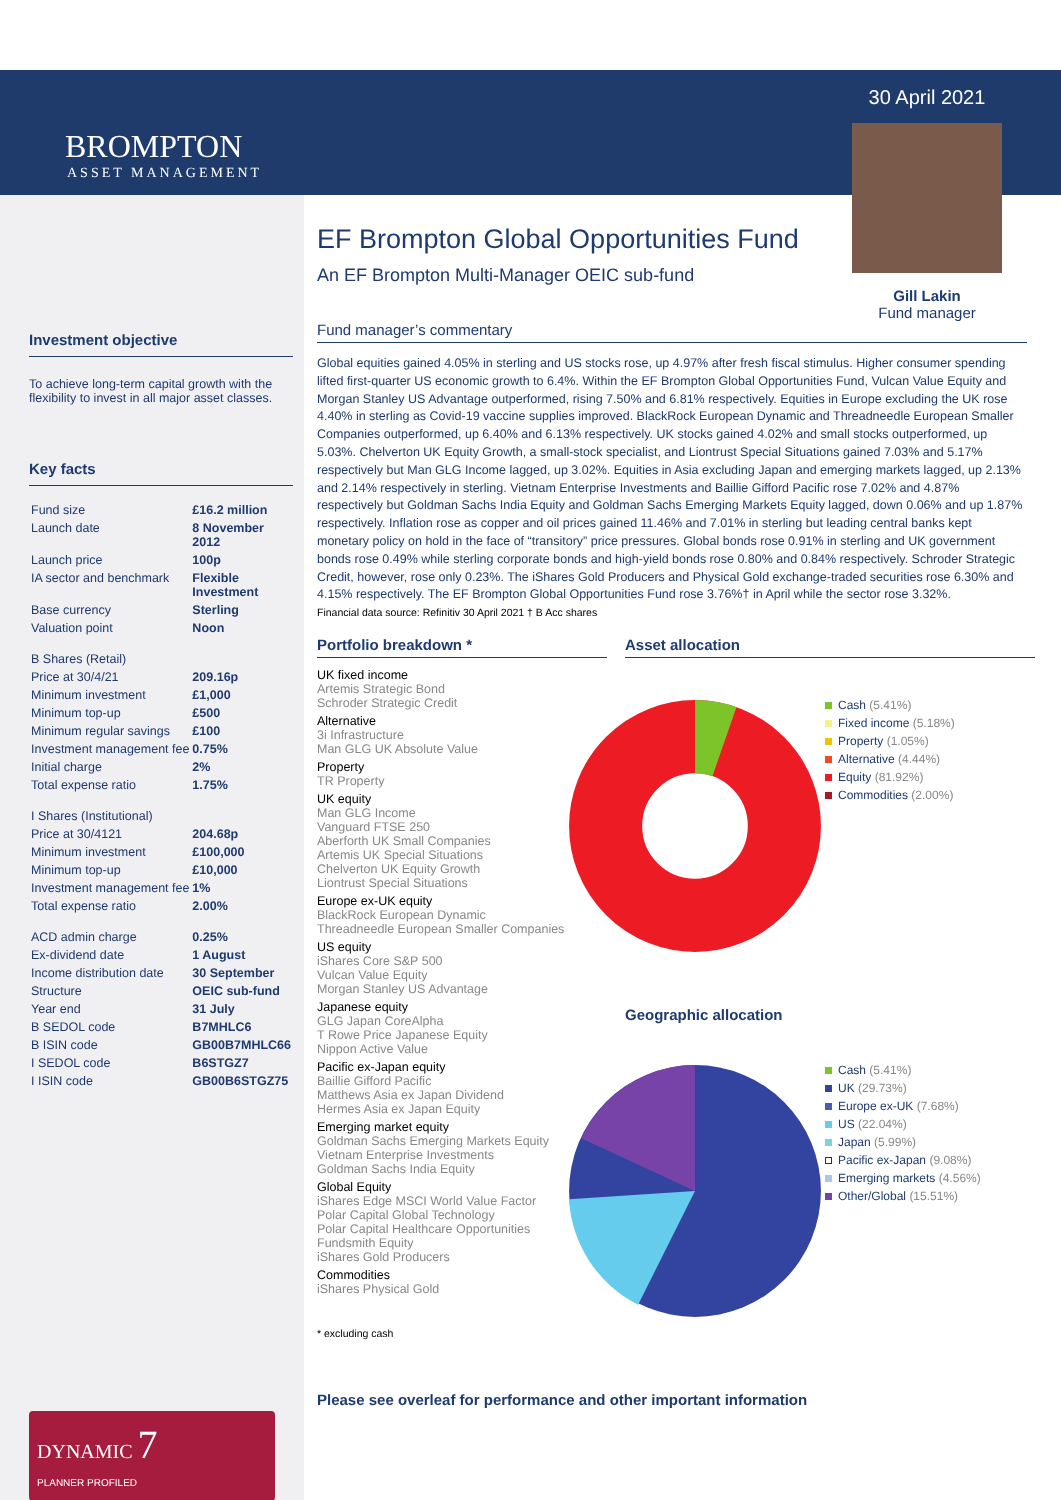BROMPTON
ASSET MANAGEMENT
Investment objective
To achieve long-term capital growth with the flexibility to invest in all major asset classes.
Key facts
| Fund size | £16.2 million |
| Launch date | 8 November 2012 |
| Launch price | 100p |
| IA sector and benchmark | Flexible Investment |
| Base currency | Sterling |
| Valuation point | Noon |
| B Shares (Retail) | |
| Price at 30/4/21 | 209.16p |
| Minimum investment | £1,000 |
| Minimum top-up | £500 |
| Minimum regular savings | £100 |
| Investment management fee | 0.75% |
| Initial charge | 2% |
| Total expense ratio | 1.75% |
| I Shares (Institutional) | |
| Price at 30/4121 | 204.68p |
| Minimum investment | £100,000 |
| Minimum top-up | £10,000 |
| Investment management fee | 1% |
| Total expense ratio | 2.00% |
| ACD admin charge | 0.25% |
| Ex-dividend date | 1 August |
| Income distribution date | 30 September |
| Structure | OEIC sub-fund |
| Year end | 31 July |
| B SEDOL code | B7MHLC6 |
| B ISIN code | GB00B7MHLC66 |
| I SEDOL code | B6STGZ7 |
| I ISIN code | GB00B6STGZ75 |
DYNAMIC 7
PLANNER PROFILED
EF Brompton Global Opportunities Fund
An EF Brompton Multi-Manager OEIC sub-fund
30 April 2021
Gill Lakin
Fund manager
Fund manager’s commentary
Global equities gained 4.05% in sterling and US stocks rose, up 4.97% after fresh fiscal stimulus. Higher consumer spending lifted first-quarter US economic growth to 6.4%. Within the EF Brompton Global Opportunities Fund, Vulcan Value Equity and Morgan Stanley US Advantage outperformed, rising 7.50% and 6.81% respectively. Equities in Europe excluding the UK rose 4.40% in sterling as Covid-19 vaccine supplies improved. BlackRock European Dynamic and Threadneedle European Smaller Companies outperformed, up 6.40% and 6.13% respectively. UK stocks gained 4.02% and small stocks outperformed, up 5.03%. Chelverton UK Equity Growth, a small-stock specialist, and Liontrust Special Situations gained 7.03% and 5.17% respectively but Man GLG Income lagged, up 3.02%. Equities in Asia excluding Japan and emerging markets lagged, up 2.13% and 2.14% respectively in sterling. Vietnam Enterprise Investments and Baillie Gifford Pacific rose 7.02% and 4.87% respectively but Goldman Sachs India Equity and Goldman Sachs Emerging Markets Equity lagged, down 0.06% and up 1.87% respectively. Inflation rose as copper and oil prices gained 11.46% and 7.01% in sterling but leading central banks kept monetary policy on hold in the face of “transitory” price pressures. Global bonds rose 0.91% in sterling and UK government bonds rose 0.49% while sterling corporate bonds and high-yield bonds rose 0.80% and 0.84% respectively. Schroder Strategic Credit, however, rose only 0.23%. The iShares Gold Producers and Physical Gold exchange-traded securities rose 6.30% and 4.15% respectively. The EF Brompton Global Opportunities Fund rose 3.76%† in April while the sector rose 3.32%.
Financial data source: Refinitiv 30 April 2021 † B Acc shares
Portfolio breakdown *
UK fixed income
Artemis Strategic Bond
Schroder Strategic Credit
Alternative
3i Infrastructure
Man GLG UK Absolute Value
Property
TR Property
UK equity
Man GLG Income
Vanguard FTSE 250
Aberforth UK Small Companies
Artemis UK Special Situations
Chelverton UK Equity Growth
Liontrust Special Situations
Europe ex-UK equity
BlackRock European Dynamic
Threadneedle European Smaller Companies
US equity
iShares Core S&P 500
Vulcan Value Equity
Morgan Stanley US Advantage
Japanese equity
GLG Japan CoreAlpha
T Rowe Price Japanese Equity
Nippon Active Value
Pacific ex-Japan equity
Baillie Gifford Pacific
Matthews Asia ex Japan Dividend
Hermes Asia ex Japan Equity
Emerging market equity
Goldman Sachs Emerging Markets Equity
Vietnam Enterprise Investments
Goldman Sachs India Equity
Global Equity
iShares Edge MSCI World Value Factor
Polar Capital Global Technology
Polar Capital Healthcare Opportunities
Fundsmith Equity
iShares Gold Producers
Commodities
iShares Physical Gold
* excluding cash
Asset allocation
Cash (5.41%)
Fixed income (5.18%)
Property (1.05%)
Alternative (4.44%)
Equity (81.92%)
Commodities (2.00%)
Geographic allocation
Cash (5.41%)
UK (29.73%)
Europe ex-UK (7.68%)
US (22.04%)
Japan (5.99%)
Pacific ex-Japan (9.08%)
Emerging markets (4.56%)
Other/Global (15.51%)
Please see overleaf for performance and other important information